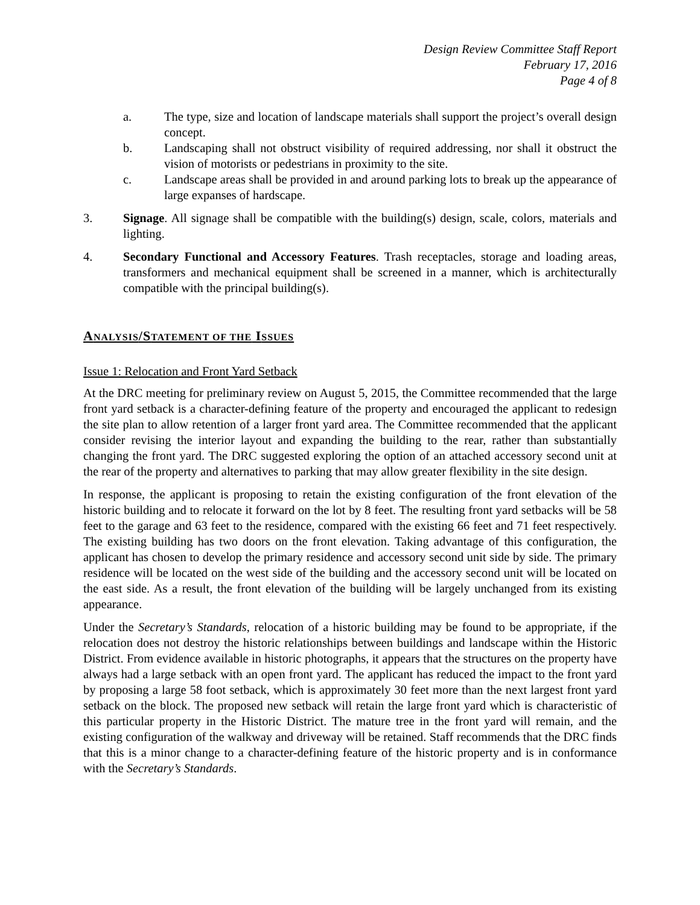Design Review Committee Staff Report
February 17, 2016
Page 4 of 8
a. The type, size and location of landscape materials shall support the project’s overall design concept.
b. Landscaping shall not obstruct visibility of required addressing, nor shall it obstruct the vision of motorists or pedestrians in proximity to the site.
c. Landscape areas shall be provided in and around parking lots to break up the appearance of large expanses of hardscape.
3. Signage. All signage shall be compatible with the building(s) design, scale, colors, materials and lighting.
4. Secondary Functional and Accessory Features. Trash receptacles, storage and loading areas, transformers and mechanical equipment shall be screened in a manner, which is architecturally compatible with the principal building(s).
ANALYSIS/STATEMENT OF THE ISSUES
Issue 1: Relocation and Front Yard Setback
At the DRC meeting for preliminary review on August 5, 2015, the Committee recommended that the large front yard setback is a character-defining feature of the property and encouraged the applicant to redesign the site plan to allow retention of a larger front yard area. The Committee recommended that the applicant consider revising the interior layout and expanding the building to the rear, rather than substantially changing the front yard. The DRC suggested exploring the option of an attached accessory second unit at the rear of the property and alternatives to parking that may allow greater flexibility in the site design.
In response, the applicant is proposing to retain the existing configuration of the front elevation of the historic building and to relocate it forward on the lot by 8 feet. The resulting front yard setbacks will be 58 feet to the garage and 63 feet to the residence, compared with the existing 66 feet and 71 feet respectively. The existing building has two doors on the front elevation. Taking advantage of this configuration, the applicant has chosen to develop the primary residence and accessory second unit side by side. The primary residence will be located on the west side of the building and the accessory second unit will be located on the east side. As a result, the front elevation of the building will be largely unchanged from its existing appearance.
Under the Secretary’s Standards, relocation of a historic building may be found to be appropriate, if the relocation does not destroy the historic relationships between buildings and landscape within the Historic District. From evidence available in historic photographs, it appears that the structures on the property have always had a large setback with an open front yard. The applicant has reduced the impact to the front yard by proposing a large 58 foot setback, which is approximately 30 feet more than the next largest front yard setback on the block. The proposed new setback will retain the large front yard which is characteristic of this particular property in the Historic District. The mature tree in the front yard will remain, and the existing configuration of the walkway and driveway will be retained. Staff recommends that the DRC finds that this is a minor change to a character-defining feature of the historic property and is in conformance with the Secretary’s Standards.